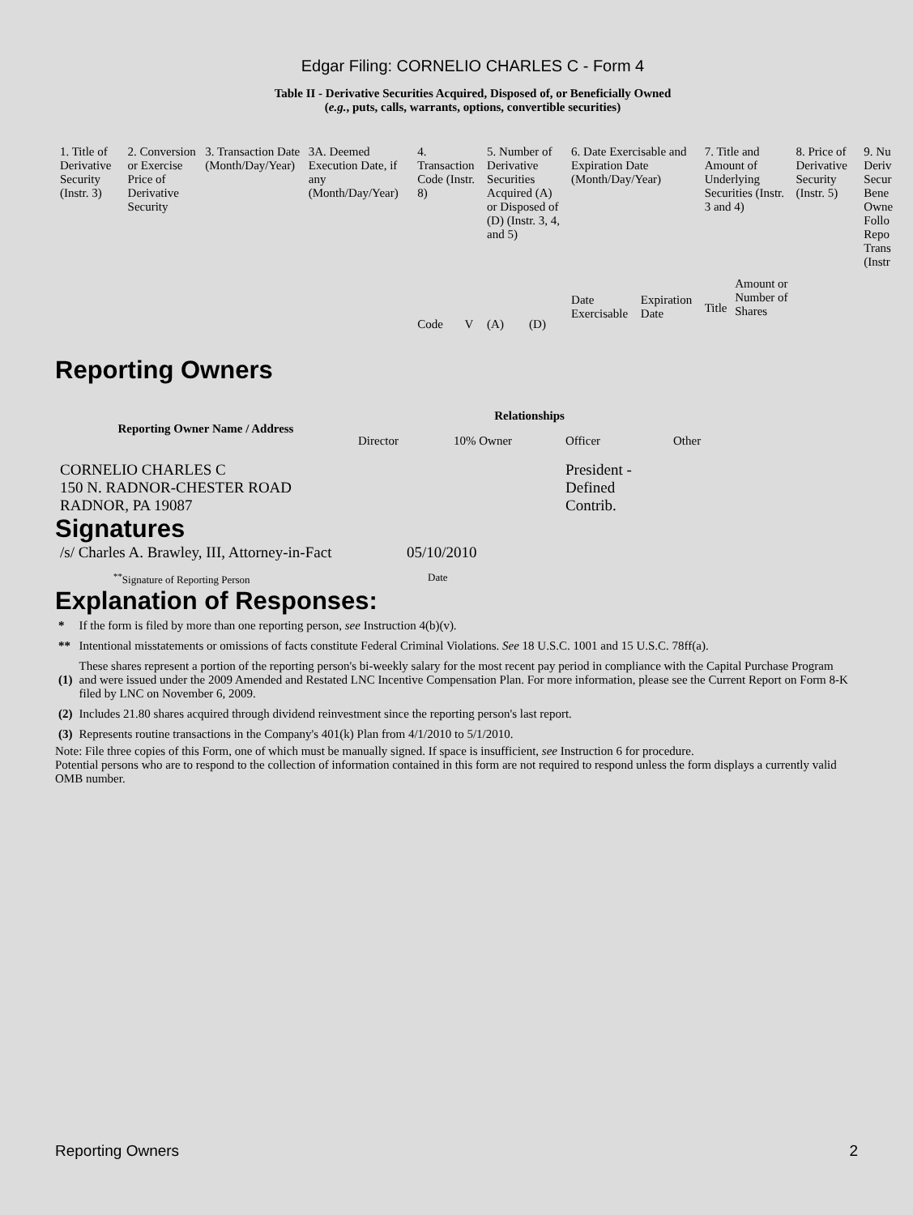Edgar Filing: CORNELIO CHARLES C - Form 4
Table II - Derivative Securities Acquired, Disposed of, or Beneficially Owned
(e.g., puts, calls, warrants, options, convertible securities)
| 1. Title of Derivative Security (Instr. 3) | 2. Conversion or Exercise Price of Derivative Security | 3. Transaction Date (Month/Day/Year) | 3A. Deemed Execution Date, if any (Month/Day/Year) | 4. Transaction Code (Instr. 8) | | 5. Number of Derivative Securities Acquired (A) or Disposed of (D) (Instr. 3, 4, and 5) | | 6. Date Exercisable and Expiration Date (Month/Day/Year) | | 7. Title and Amount of Underlying Securities (Instr. 3 and 4) | | 8. Price of Derivative Security (Instr. 5) | 9. Nu Deriv Secur Bene Owne Follo Repo Trans (Instr |
| | | | | Code | V | (A) | (D) | Date Exercisable | Expiration Date | Title | Amount or Number of Shares | | |
Reporting Owners
| Reporting Owner Name / Address | Relationships | | | |
| --- | --- | --- | --- | --- |
| | Director | 10% Owner | Officer | Other |
| CORNELIO CHARLES C 150 N. RADNOR-CHESTER ROAD RADNOR, PA 19087 | | | President - Defined Contrib. | |
Signatures
| /s/ Charles A. Brawley, III, Attorney-in-Fact | 05/10/2010 |
| <sup>**</sup> Signature of Reporting Person | Date |
Explanation of Responses:
| * | If the form is filed by more than one reporting person, see Instruction 4(b)(v). |
| ** | Intentional misstatements or omissions of facts constitute Federal Criminal Violations. See 18 U.S.C. 1001 and 15 U.S.C. 78ff(a). |
| (1) | These shares represent a portion of the reporting person's bi-weekly salary for the most recent pay period in compliance with the Capital Purchase Program and were issued under the 2009 Amended and Restated LNC Incentive Compensation Plan. For more information, please see the Current Report on Form 8-K filed by LNC on November 6, 2009. |
| (2) | Includes 21.80 shares acquired through dividend reinvestment since the reporting person's last report. |
| (3) | Represents routine transactions in the Company's 401(k) Plan from 4/1/2010 to 5/1/2010. |
Note: File three copies of this Form, one of which must be manually signed. If space is insufficient, see Instruction 6 for procedure.
Potential persons who are to respond to the collection of information contained in this form are not required to respond unless the form displays a currently valid OMB number.
Reporting Owners 2